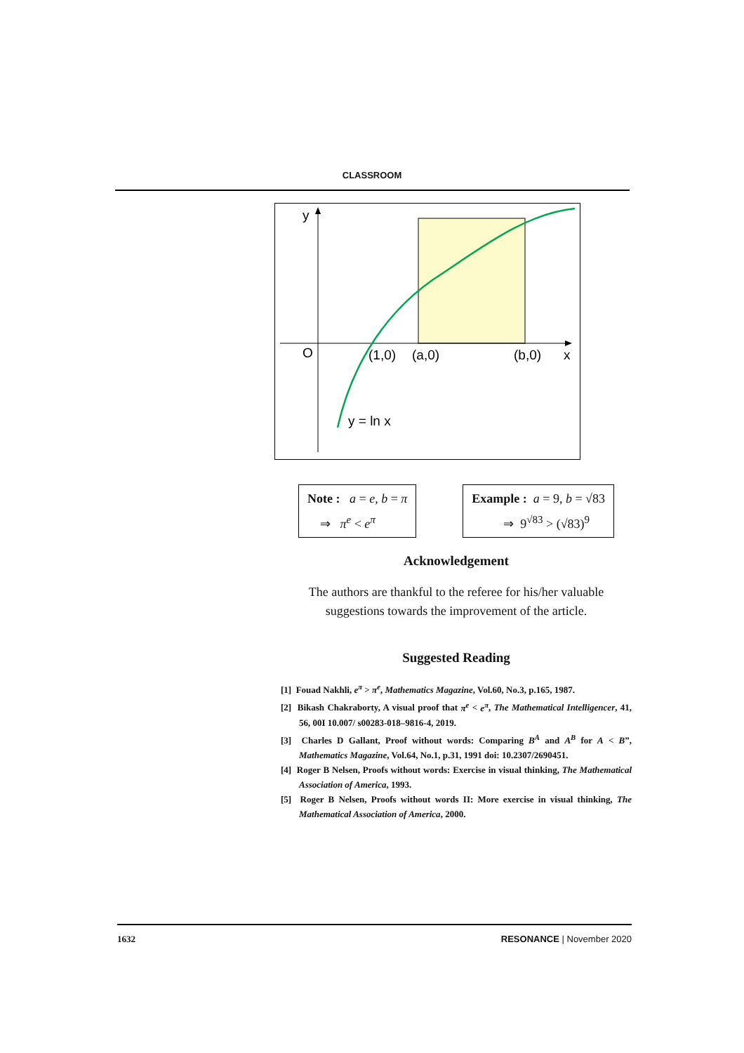CLASSROOM
y
O
(1,0)
(a,0)
(b,0)
x
y = ln x
Note : a = e, b = π
⇒ π<sup>e</sup> < e<sup>π</sup>
Example : a = 9, b = √83
⇒ 9<sup>√83</sup> > (√83)<sup>9</sup>
Acknowledgement
The authors are thankful to the referee for his/her valuable suggestions towards the improvement of the article.
Suggested Reading
[1] Fouad Nakhli, e<sup>π</sup> > π<sup>e</sup>, Mathematics Magazine, Vol.60, No.3, p.165, 1987.
[2] Bikash Chakraborty, A visual proof that π<sup>e</sup> < e<sup>π</sup>, The Mathematical Intelligencer, 41, 56, 00I 10.007/ s00283-018–9816-4, 2019.
[3] Charles D Gallant, Proof without words: Comparing B<sup>A</sup> and A<sup>B</sup> for A < B”, Mathematics Magazine, Vol.64, No.1, p.31, 1991 doi: 10.2307/2690451.
[4] Roger B Nelsen, Proofs without words: Exercise in visual thinking, The Mathematical Association of America, 1993.
[5] Roger B Nelsen, Proofs without words II: More exercise in visual thinking, The Mathematical Association of America, 2000.
1632 RESONANCE | November 2020